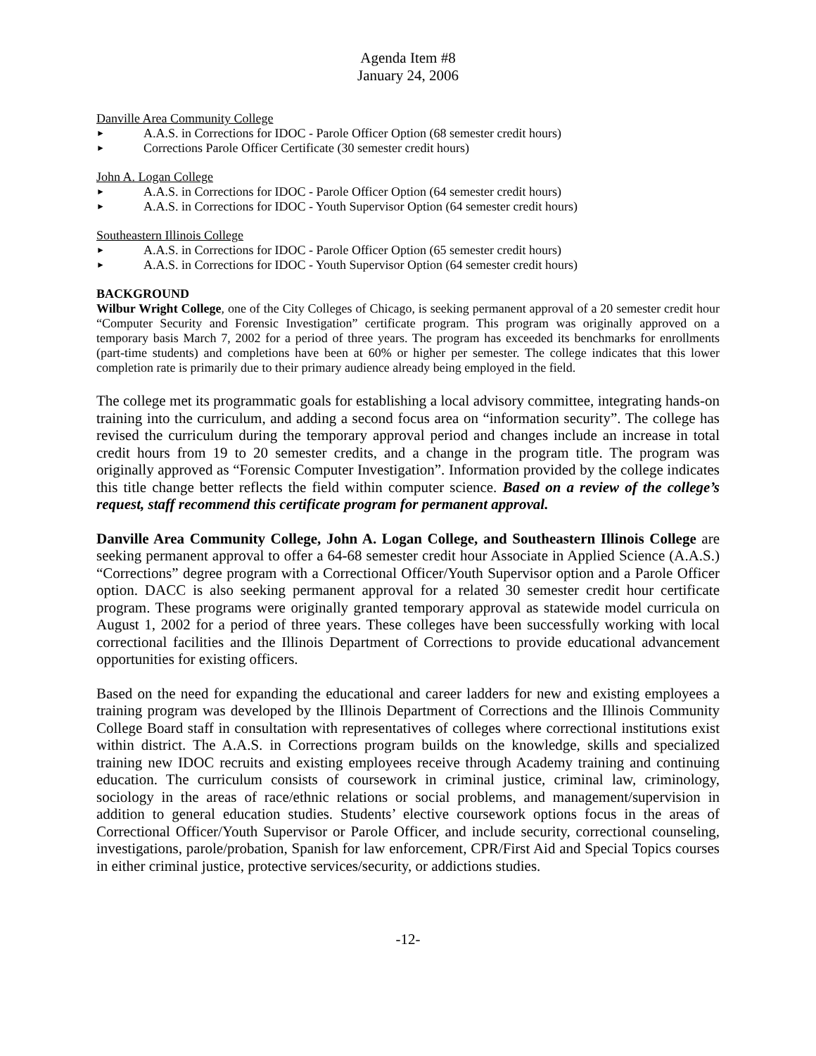Agenda Item #8
January 24, 2006
Danville Area Community College
► A.A.S. in Corrections for IDOC - Parole Officer Option (68 semester credit hours)
► Corrections Parole Officer Certificate (30 semester credit hours)
John A. Logan College
► A.A.S. in Corrections for IDOC - Parole Officer Option (64 semester credit hours)
► A.A.S. in Corrections for IDOC - Youth Supervisor Option (64 semester credit hours)
Southeastern Illinois College
► A.A.S. in Corrections for IDOC - Parole Officer Option (65 semester credit hours)
► A.A.S. in Corrections for IDOC - Youth Supervisor Option (64 semester credit hours)
BACKGROUND
Wilbur Wright College, one of the City Colleges of Chicago, is seeking permanent approval of a 20 semester credit hour “Computer Security and Forensic Investigation” certificate program. This program was originally approved on a temporary basis March 7, 2002 for a period of three years. The program has exceeded its benchmarks for enrollments (part-time students) and completions have been at 60% or higher per semester. The college indicates that this lower completion rate is primarily due to their primary audience already being employed in the field.
The college met its programmatic goals for establishing a local advisory committee, integrating hands-on training into the curriculum, and adding a second focus area on “information security”. The college has revised the curriculum during the temporary approval period and changes include an increase in total credit hours from 19 to 20 semester credits, and a change in the program title. The program was originally approved as “Forensic Computer Investigation”. Information provided by the college indicates this title change better reflects the field within computer science. Based on a review of the college’s request, staff recommend this certificate program for permanent approval.
Danville Area Community College, John A. Logan College, and Southeastern Illinois College are seeking permanent approval to offer a 64-68 semester credit hour Associate in Applied Science (A.A.S.) “Corrections” degree program with a Correctional Officer/Youth Supervisor option and a Parole Officer option. DACC is also seeking permanent approval for a related 30 semester credit hour certificate program. These programs were originally granted temporary approval as statewide model curricula on August 1, 2002 for a period of three years. These colleges have been successfully working with local correctional facilities and the Illinois Department of Corrections to provide educational advancement opportunities for existing officers.
Based on the need for expanding the educational and career ladders for new and existing employees a training program was developed by the Illinois Department of Corrections and the Illinois Community College Board staff in consultation with representatives of colleges where correctional institutions exist within district. The A.A.S. in Corrections program builds on the knowledge, skills and specialized training new IDOC recruits and existing employees receive through Academy training and continuing education. The curriculum consists of coursework in criminal justice, criminal law, criminology, sociology in the areas of race/ethnic relations or social problems, and management/supervision in addition to general education studies. Students’ elective coursework options focus in the areas of Correctional Officer/Youth Supervisor or Parole Officer, and include security, correctional counseling, investigations, parole/probation, Spanish for law enforcement, CPR/First Aid and Special Topics courses in either criminal justice, protective services/security, or addictions studies.
-12-